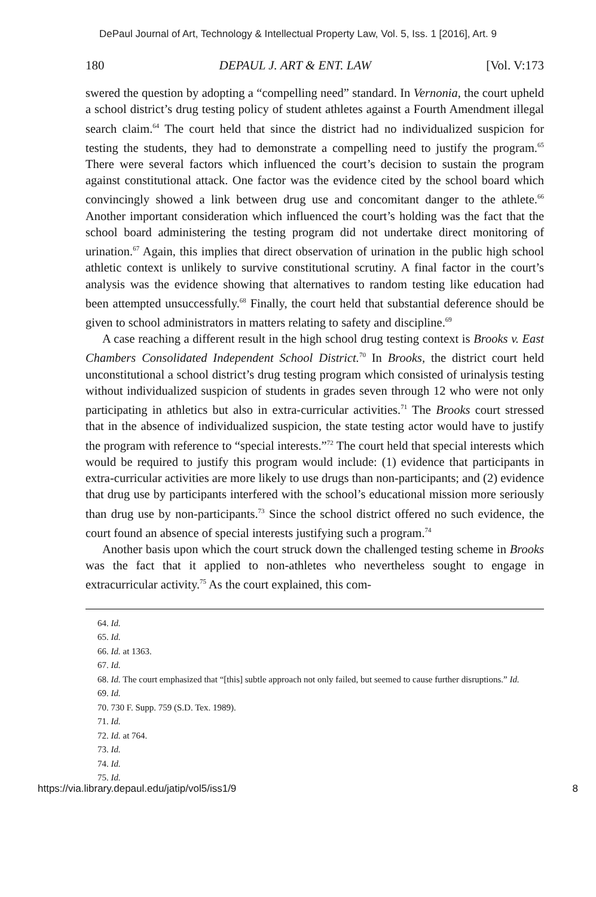DePaul Journal of Art, Technology & Intellectual Property Law, Vol. 5, Iss. 1 [2016], Art. 9
180 DEPAUL J. ART & ENT. LAW [Vol. V:173
swered the question by adopting a “compelling need” standard. In Vernonia, the court upheld a school district’s drug testing policy of student athletes against a Fourth Amendment illegal search claim.<sup>64</sup> The court held that since the district had no individualized suspicion for testing the students, they had to demonstrate a compelling need to justify the program.<sup>65</sup> There were several factors which influenced the court’s decision to sustain the program against constitutional attack. One factor was the evidence cited by the school board which convincingly showed a link between drug use and concomitant danger to the athlete.<sup>66</sup> Another important consideration which influenced the court’s holding was the fact that the school board administering the testing program did not undertake direct monitoring of urination.<sup>67</sup> Again, this implies that direct observation of urination in the public high school athletic context is unlikely to survive constitutional scrutiny. A final factor in the court’s analysis was the evidence showing that alternatives to random testing like education had been attempted unsuccessfully.<sup>68</sup> Finally, the court held that substantial deference should be given to school administrators in matters relating to safety and discipline.<sup>69</sup>
A case reaching a different result in the high school drug testing context is Brooks v. East Chambers Consolidated Independent School District.<sup>70</sup> In Brooks, the district court held unconstitutional a school district’s drug testing program which consisted of urinalysis testing without individualized suspicion of students in grades seven through 12 who were not only participating in athletics but also in extra-curricular activities.<sup>71</sup> The Brooks court stressed that in the absence of individualized suspicion, the state testing actor would have to justify the program with reference to “special interests.”<sup>72</sup> The court held that special interests which would be required to justify this program would include: (1) evidence that participants in extra-curricular activities are more likely to use drugs than non-participants; and (2) evidence that drug use by participants interfered with the school’s educational mission more seriously than drug use by non-participants.<sup>73</sup> Since the school district offered no such evidence, the court found an absence of special interests justifying such a program.<sup>74</sup>
Another basis upon which the court struck down the challenged testing scheme in Brooks was the fact that it applied to non-athletes who nevertheless sought to engage in extracurricular activity.<sup>75</sup> As the court explained, this com-
64. Id.
65. Id.
66. Id. at 1363.
67. Id.
68. Id. The court emphasized that “[this] subtle approach not only failed, but seemed to cause further disruptions.” Id.
69. Id.
70. 730 F. Supp. 759 (S.D. Tex. 1989).
71. Id.
72. Id. at 764.
73. Id.
74. Id.
75. Id.
https://via.library.depaul.edu/jatip/vol5/iss1/9 8